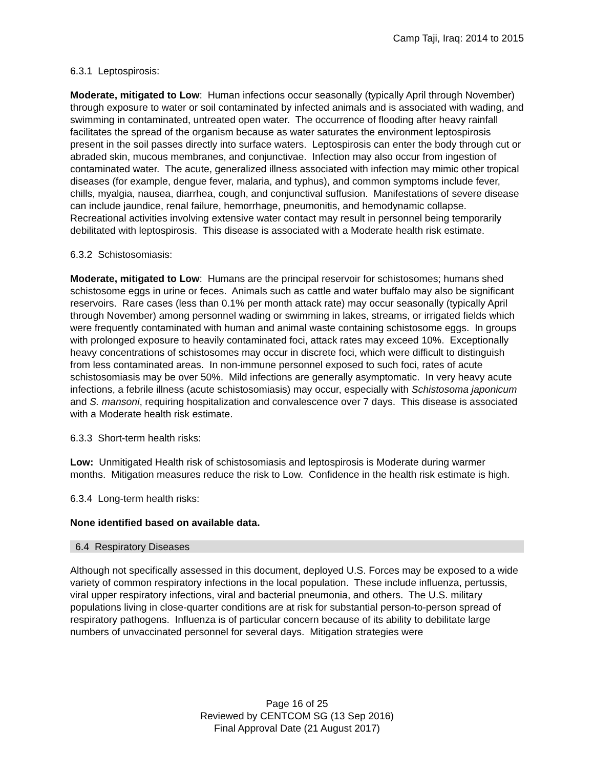Camp Taji, Iraq: 2014 to 2015
6.3.1 Leptospirosis:
Moderate, mitigated to Low: Human infections occur seasonally (typically April through November) through exposure to water or soil contaminated by infected animals and is associated with wading, and swimming in contaminated, untreated open water. The occurrence of flooding after heavy rainfall facilitates the spread of the organism because as water saturates the environment leptospirosis present in the soil passes directly into surface waters. Leptospirosis can enter the body through cut or abraded skin, mucous membranes, and conjunctivae. Infection may also occur from ingestion of contaminated water. The acute, generalized illness associated with infection may mimic other tropical diseases (for example, dengue fever, malaria, and typhus), and common symptoms include fever, chills, myalgia, nausea, diarrhea, cough, and conjunctival suffusion. Manifestations of severe disease can include jaundice, renal failure, hemorrhage, pneumonitis, and hemodynamic collapse. Recreational activities involving extensive water contact may result in personnel being temporarily debilitated with leptospirosis. This disease is associated with a Moderate health risk estimate.
6.3.2 Schistosomiasis:
Moderate, mitigated to Low: Humans are the principal reservoir for schistosomes; humans shed schistosome eggs in urine or feces. Animals such as cattle and water buffalo may also be significant reservoirs. Rare cases (less than 0.1% per month attack rate) may occur seasonally (typically April through November) among personnel wading or swimming in lakes, streams, or irrigated fields which were frequently contaminated with human and animal waste containing schistosome eggs. In groups with prolonged exposure to heavily contaminated foci, attack rates may exceed 10%. Exceptionally heavy concentrations of schistosomes may occur in discrete foci, which were difficult to distinguish from less contaminated areas. In non-immune personnel exposed to such foci, rates of acute schistosomiasis may be over 50%. Mild infections are generally asymptomatic. In very heavy acute infections, a febrile illness (acute schistosomiasis) may occur, especially with Schistosoma japonicum and S. mansoni, requiring hospitalization and convalescence over 7 days. This disease is associated with a Moderate health risk estimate.
6.3.3 Short-term health risks:
Low: Unmitigated Health risk of schistosomiasis and leptospirosis is Moderate during warmer months. Mitigation measures reduce the risk to Low. Confidence in the health risk estimate is high.
6.3.4 Long-term health risks:
None identified based on available data.
6.4 Respiratory Diseases
Although not specifically assessed in this document, deployed U.S. Forces may be exposed to a wide variety of common respiratory infections in the local population. These include influenza, pertussis, viral upper respiratory infections, viral and bacterial pneumonia, and others. The U.S. military populations living in close-quarter conditions are at risk for substantial person-to-person spread of respiratory pathogens. Influenza is of particular concern because of its ability to debilitate large numbers of unvaccinated personnel for several days. Mitigation strategies were
Page 16 of 25
Reviewed by CENTCOM SG (13 Sep 2016)
Final Approval Date (21 August 2017)